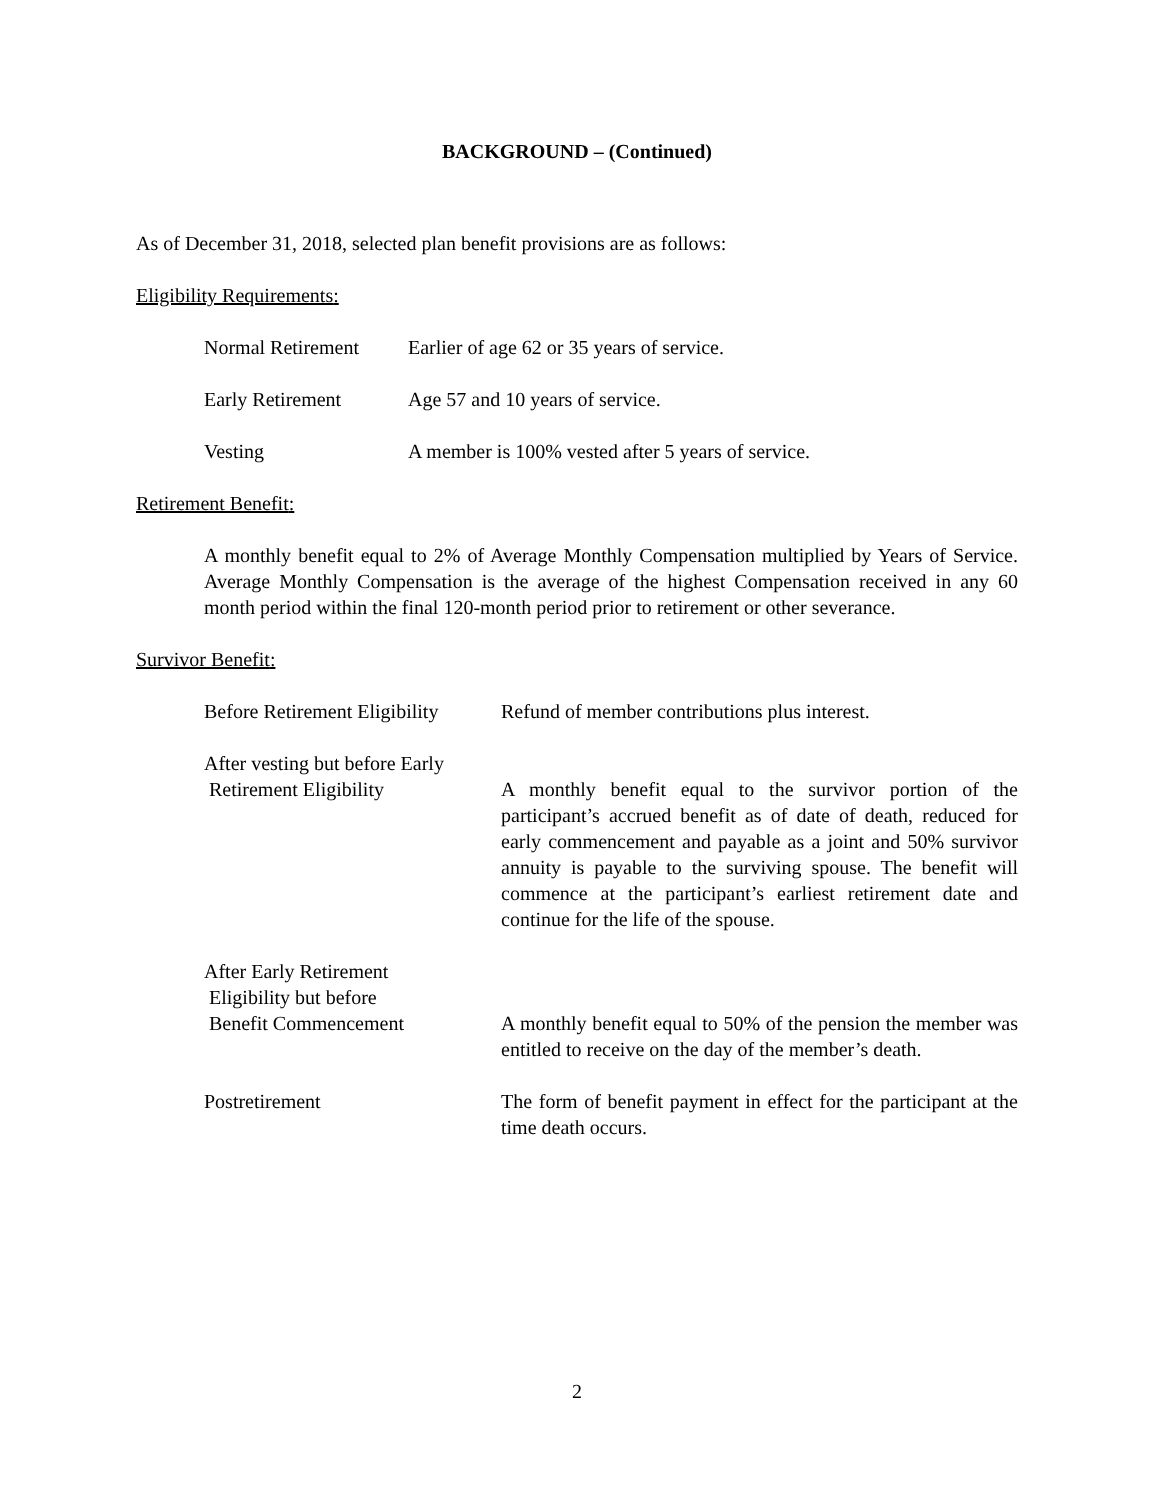BACKGROUND – (Continued)
As of December 31, 2018, selected plan benefit provisions are as follows:
Eligibility Requirements:
Normal Retirement Earlier of age 62 or 35 years of service.
Early Retirement Age 57 and 10 years of service.
Vesting A member is 100% vested after 5 years of service.
Retirement Benefit:
A monthly benefit equal to 2% of Average Monthly Compensation multiplied by Years of Service. Average Monthly Compensation is the average of the highest Compensation received in any 60 month period within the final 120-month period prior to retirement or other severance.
Survivor Benefit:
Before Retirement Eligibility
Refund of member contributions plus interest.
After vesting but before Early
Retirement Eligibility
A monthly benefit equal to the survivor portion of the participant’s accrued benefit as of date of death, reduced for early commencement and payable as a joint and 50% survivor annuity is payable to the surviving spouse. The benefit will commence at the participant’s earliest retirement date and continue for the life of the spouse.
After Early Retirement
Eligibility but before
Benefit Commencement
A monthly benefit equal to 50% of the pension the member was entitled to receive on the day of the member’s death.
Postretirement The form of benefit payment in effect for the participant at the time death occurs.
2